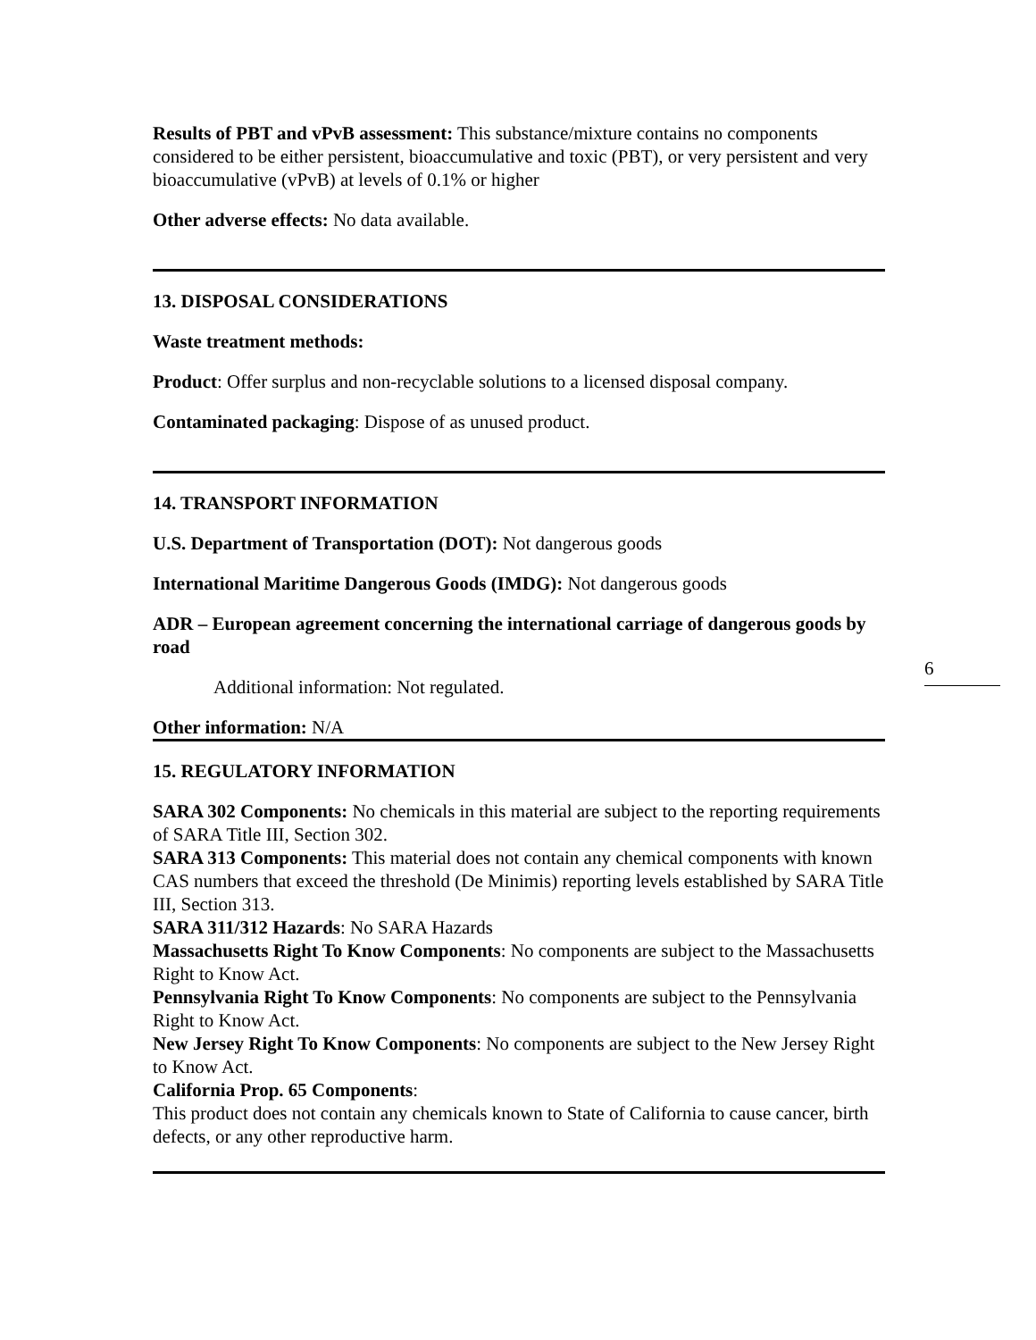Results of PBT and vPvB assessment: This substance/mixture contains no components considered to be either persistent, bioaccumulative and toxic (PBT), or very persistent and very bioaccumulative (vPvB) at levels of 0.1% or higher
Other adverse effects: No data available.
13. DISPOSAL CONSIDERATIONS
Waste treatment methods:
Product: Offer surplus and non-recyclable solutions to a licensed disposal company.
Contaminated packaging: Dispose of as unused product.
14. TRANSPORT INFORMATION
U.S. Department of Transportation (DOT): Not dangerous goods
International Maritime Dangerous Goods (IMDG): Not dangerous goods
ADR – European agreement concerning the international carriage of dangerous goods by road
Additional information: Not regulated.
Other information: N/A
15. REGULATORY INFORMATION
SARA 302 Components: No chemicals in this material are subject to the reporting requirements of SARA Title III, Section 302.
SARA 313 Components: This material does not contain any chemical components with known CAS numbers that exceed the threshold (De Minimis) reporting levels established by SARA Title III, Section 313.
SARA 311/312 Hazards: No SARA Hazards
Massachusetts Right To Know Components: No components are subject to the Massachusetts Right to Know Act.
Pennsylvania Right To Know Components: No components are subject to the Pennsylvania Right to Know Act.
New Jersey Right To Know Components: No components are subject to the New Jersey Right to Know Act.
California Prop. 65 Components:
This product does not contain any chemicals known to State of California to cause cancer, birth defects, or any other reproductive harm.
6